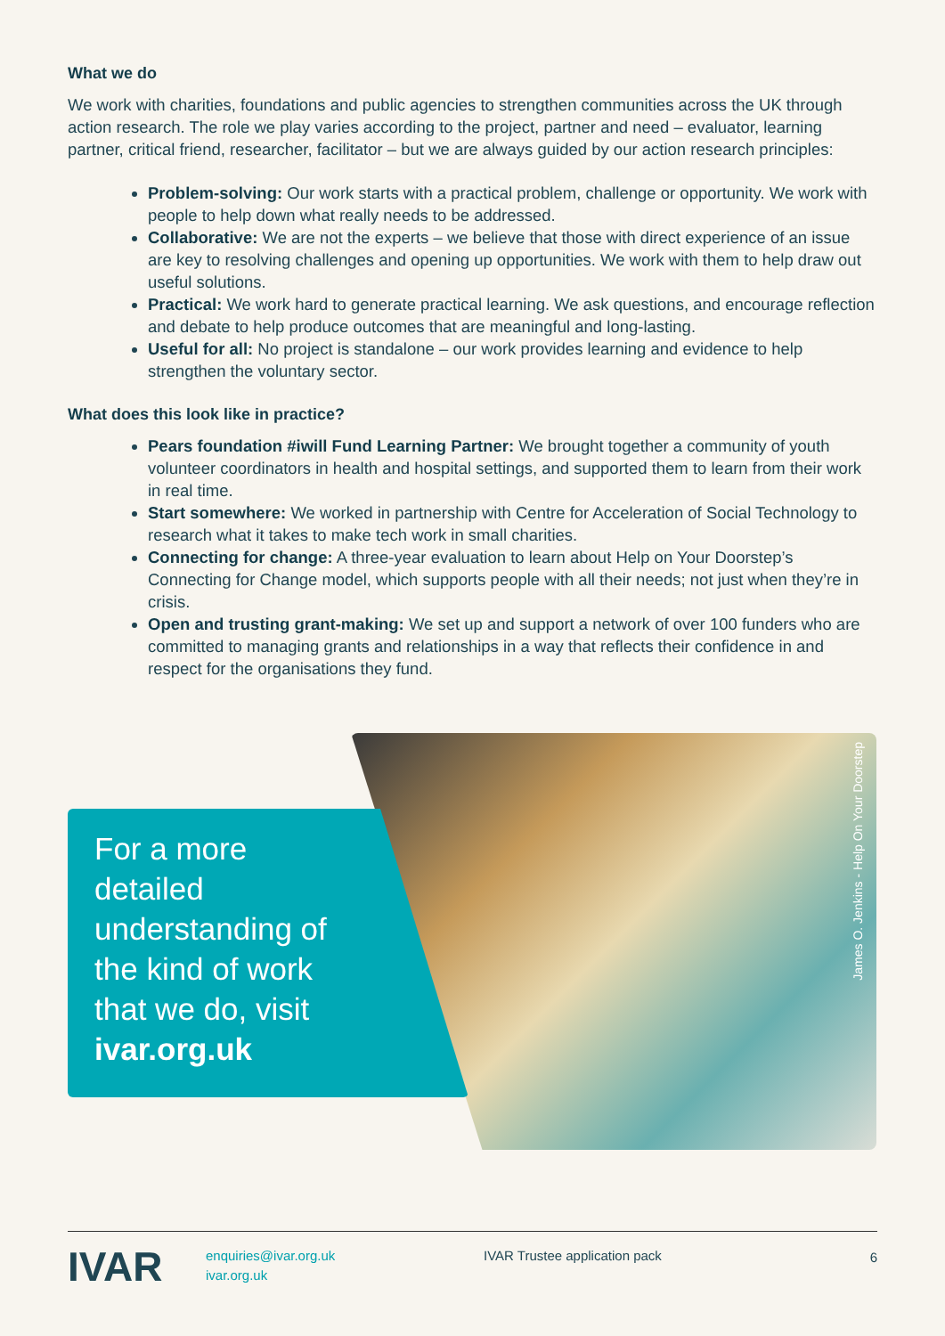What we do
We work with charities, foundations and public agencies to strengthen communities across the UK through action research. The role we play varies according to the project, partner and need – evaluator, learning partner, critical friend, researcher, facilitator – but we are always guided by our action research principles:
Problem-solving: Our work starts with a practical problem, challenge or opportunity. We work with people to help down what really needs to be addressed.
Collaborative: We are not the experts – we believe that those with direct experience of an issue are key to resolving challenges and opening up opportunities. We work with them to help draw out useful solutions.
Practical: We work hard to generate practical learning. We ask questions, and encourage reflection and debate to help produce outcomes that are meaningful and long-lasting.
Useful for all: No project is standalone – our work provides learning and evidence to help strengthen the voluntary sector.
What does this look like in practice?
Pears foundation #iwill Fund Learning Partner: We brought together a community of youth volunteer coordinators in health and hospital settings, and supported them to learn from their work in real time.
Start somewhere: We worked in partnership with Centre for Acceleration of Social Technology to research what it takes to make tech work in small charities.
Connecting for change: A three-year evaluation to learn about Help on Your Doorstep’s Connecting for Change model, which supports people with all their needs; not just when they’re in crisis.
Open and trusting grant-making: We set up and support a network of over 100 funders who are committed to managing grants and relationships in a way that reflects their confidence in and respect for the organisations they fund.
James O. Jenkins - Help On Your Doorstep
For a more detailed understanding of the kind of work that we do, visit ivar.org.uk
IVAR
enquiries@ivar.org.uk
ivar.org.uk
IVAR Trustee application pack
6